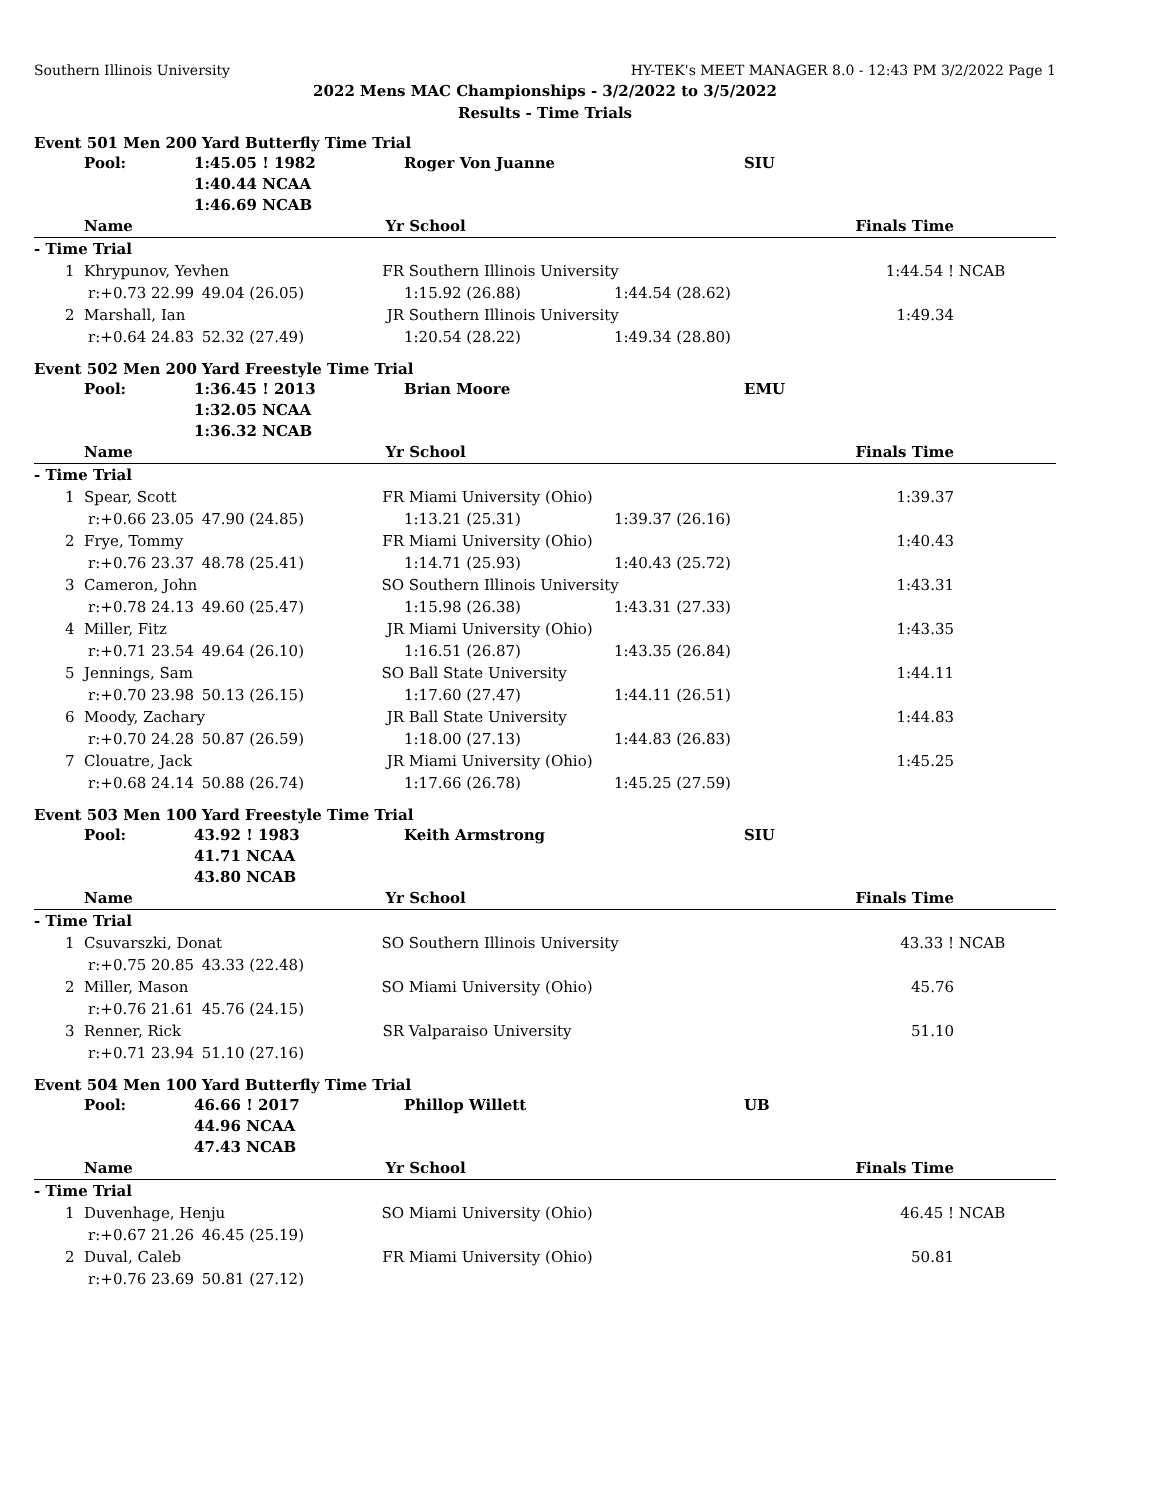Southern Illinois University HY-TEK's MEET MANAGER 8.0 - 12:43 PM 3/2/2022 Page 1
2022 Mens MAC Championships - 3/2/2022 to 3/5/2022
Results - Time Trials
Event 501 Men 200 Yard Butterfly Time Trial
| | Pool: | 1:45.05 ! 1982 | | Roger Von Juanne | | SIU | |
| | | 1:40.44 NCAA | | | | | |
| | | 1:46.69 NCAB | | | | | |
| | Name | | Yr | School | | Finals Time | |
| - Time Trial | | | | | | | |
| 1 | Khrypunov, Yevhen | | FR | Southern Illinois University | | 1:44.54 ! | NCAB |
| | r:+0.73 22.99 | 49.04 (26.05) | | 1:15.92 (26.88) | 1:44.54 (28.62) | | |
| 2 | Marshall, Ian | | JR | Southern Illinois University | | 1:49.34 | |
| | r:+0.64 24.83 | 52.32 (27.49) | | 1:20.54 (28.22) | 1:49.34 (28.80) | | |
Event 502 Men 200 Yard Freestyle Time Trial
| | Pool: | 1:36.45 ! 2013 | | Brian Moore | | EMU | |
| | | 1:32.05 NCAA | | | | | |
| | | 1:36.32 NCAB | | | | | |
| | Name | | Yr | School | | Finals Time | |
| - Time Trial | | | | | | | |
| 1 | Spear, Scott | | FR | Miami University (Ohio) | | 1:39.37 | |
| | r:+0.66 23.05 | 47.90 (24.85) | | 1:13.21 (25.31) | 1:39.37 (26.16) | | |
| 2 | Frye, Tommy | | FR | Miami University (Ohio) | | 1:40.43 | |
| | r:+0.76 23.37 | 48.78 (25.41) | | 1:14.71 (25.93) | 1:40.43 (25.72) | | |
| 3 | Cameron, John | | SO | Southern Illinois University | | 1:43.31 | |
| | r:+0.78 24.13 | 49.60 (25.47) | | 1:15.98 (26.38) | 1:43.31 (27.33) | | |
| 4 | Miller, Fitz | | JR | Miami University (Ohio) | | 1:43.35 | |
| | r:+0.71 23.54 | 49.64 (26.10) | | 1:16.51 (26.87) | 1:43.35 (26.84) | | |
| 5 | Jennings, Sam | | SO | Ball State University | | 1:44.11 | |
| | r:+0.70 23.98 | 50.13 (26.15) | | 1:17.60 (27.47) | 1:44.11 (26.51) | | |
| 6 | Moody, Zachary | | JR | Ball State University | | 1:44.83 | |
| | r:+0.70 24.28 | 50.87 (26.59) | | 1:18.00 (27.13) | 1:44.83 (26.83) | | |
| 7 | Clouatre, Jack | | JR | Miami University (Ohio) | | 1:45.25 | |
| | r:+0.68 24.14 | 50.88 (26.74) | | 1:17.66 (26.78) | 1:45.25 (27.59) | | |
Event 503 Men 100 Yard Freestyle Time Trial
| | Pool: | 43.92 ! 1983 | | Keith Armstrong | | SIU | |
| | | 41.71 NCAA | | | | | |
| | | 43.80 NCAB | | | | | |
| | Name | | Yr | School | | Finals Time | |
| - Time Trial | | | | | | | |
| 1 | Csuvarszki, Donat | | SO | Southern Illinois University | | 43.33 ! | NCAB |
| | r:+0.75 20.85 | 43.33 (22.48) | | | | | |
| 2 | Miller, Mason | | SO | Miami University (Ohio) | | 45.76 | |
| | r:+0.76 21.61 | 45.76 (24.15) | | | | | |
| 3 | Renner, Rick | | SR | Valparaiso University | | 51.10 | |
| | r:+0.71 23.94 | 51.10 (27.16) | | | | | |
Event 504 Men 100 Yard Butterfly Time Trial
| | Pool: | 46.66 ! 2017 | | Phillop Willett | | UB | |
| | | 44.96 NCAA | | | | | |
| | | 47.43 NCAB | | | | | |
| | Name | | Yr | School | | Finals Time | |
| - Time Trial | | | | | | | |
| 1 | Duvenhage, Henju | | SO | Miami University (Ohio) | | 46.45 ! | NCAB |
| | r:+0.67 21.26 | 46.45 (25.19) | | | | | |
| 2 | Duval, Caleb | | FR | Miami University (Ohio) | | 50.81 | |
| | r:+0.76 23.69 | 50.81 (27.12) | | | | | |